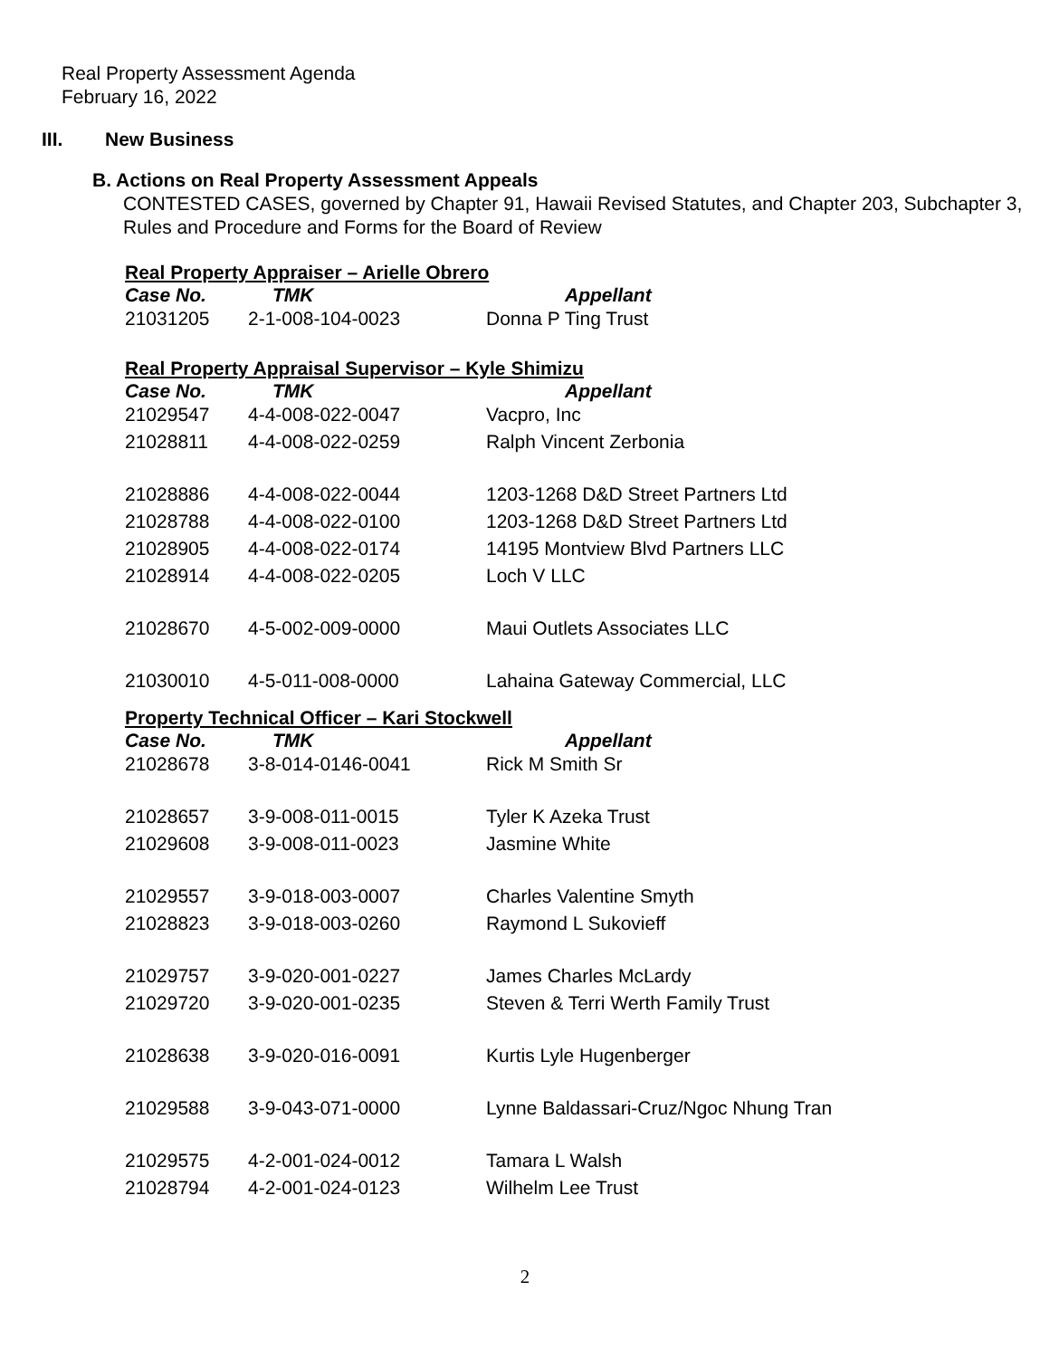Real Property Assessment Agenda
February 16, 2022
III. New Business
B. Actions on Real Property Assessment Appeals
CONTESTED CASES, governed by Chapter 91, Hawaii Revised Statutes, and Chapter 203, Subchapter 3, Rules and Procedure and Forms for the Board of Review
Real Property Appraiser – Arielle Obrero
| Case No. | TMK | Appellant |
| --- | --- | --- |
| 21031205 | 2-1-008-104-0023 | Donna P Ting Trust |
Real Property Appraisal Supervisor – Kyle Shimizu
| Case No. | TMK | Appellant |
| --- | --- | --- |
| 21029547 | 4-4-008-022-0047 | Vacpro, Inc |
| 21028811 | 4-4-008-022-0259 | Ralph Vincent Zerbonia |
| 21028886 | 4-4-008-022-0044 | 1203-1268 D&D Street Partners Ltd |
| 21028788 | 4-4-008-022-0100 | 1203-1268 D&D Street Partners Ltd |
| 21028905 | 4-4-008-022-0174 | 14195 Montview Blvd Partners LLC |
| 21028914 | 4-4-008-022-0205 | Loch V LLC |
| 21028670 | 4-5-002-009-0000 | Maui Outlets Associates LLC |
| 21030010 | 4-5-011-008-0000 | Lahaina Gateway Commercial, LLC |
Property Technical Officer – Kari Stockwell
| Case No. | TMK | Appellant |
| --- | --- | --- |
| 21028678 | 3-8-014-0146-0041 | Rick M Smith Sr |
| 21028657 | 3-9-008-011-0015 | Tyler K Azeka Trust |
| 21029608 | 3-9-008-011-0023 | Jasmine White |
| 21029557 | 3-9-018-003-0007 | Charles Valentine Smyth |
| 21028823 | 3-9-018-003-0260 | Raymond L Sukovieff |
| 21029757 | 3-9-020-001-0227 | James Charles McLardy |
| 21029720 | 3-9-020-001-0235 | Steven & Terri Werth Family Trust |
| 21028638 | 3-9-020-016-0091 | Kurtis Lyle Hugenberger |
| 21029588 | 3-9-043-071-0000 | Lynne Baldassari-Cruz/Ngoc Nhung Tran |
| 21029575 | 4-2-001-024-0012 | Tamara L Walsh |
| 21028794 | 4-2-001-024-0123 | Wilhelm Lee Trust |
2